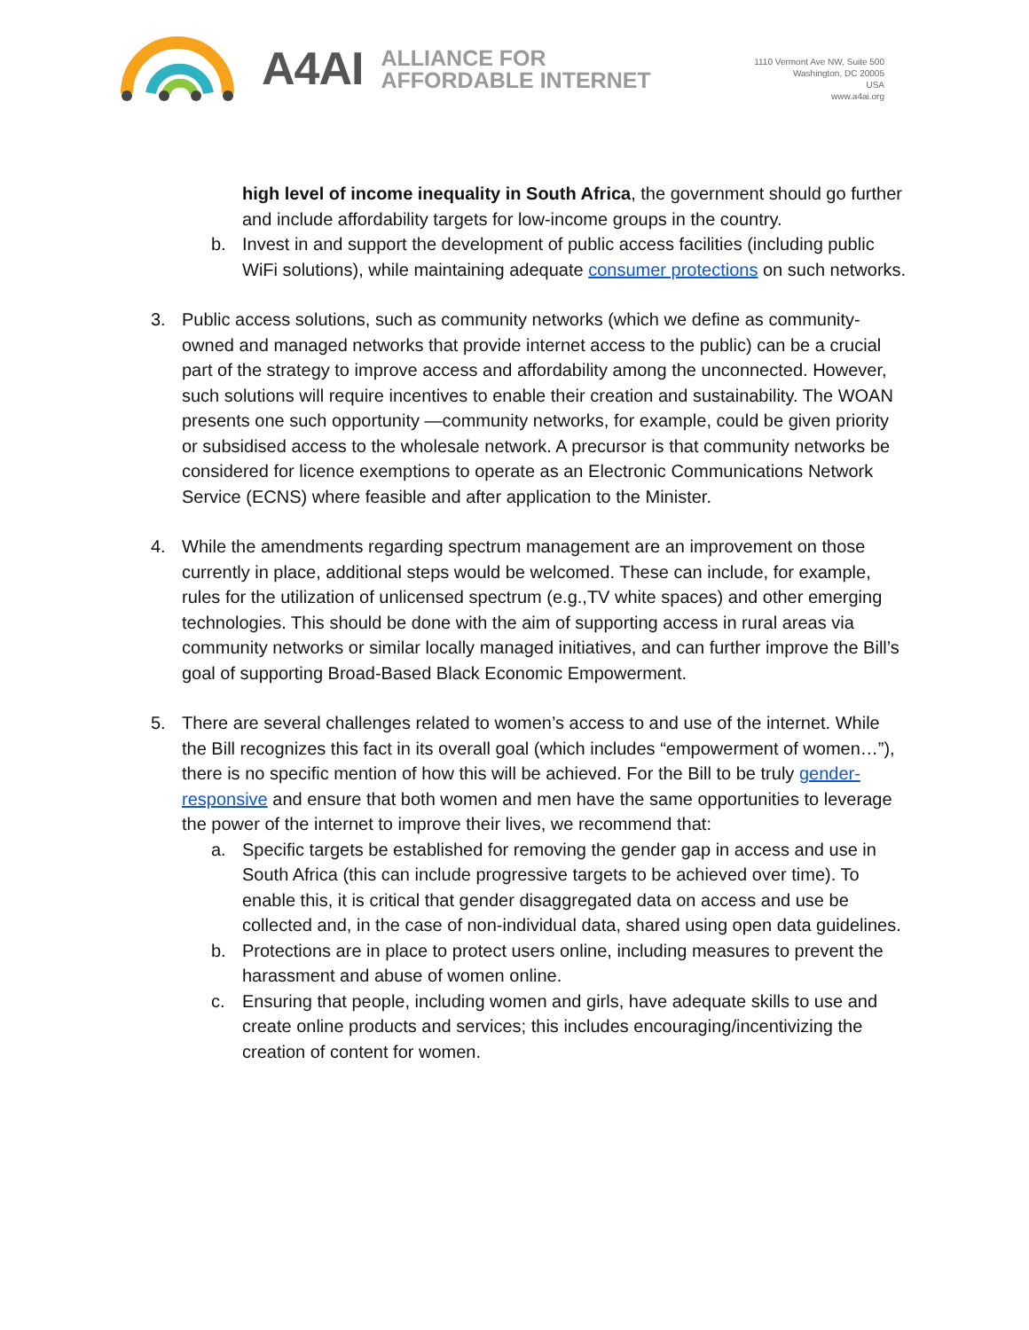A4AI
ALLIANCE FOR
AFFORDABLE INTERNET
1110 Vermont Ave NW, Suite 500
Washington, DC 20005
USA
www.a4ai.org
high level of income inequality in South Africa, the government should go further and include affordability targets for low-income groups in the country.
b. Invest in and support the development of public access facilities (including public WiFi solutions), while maintaining adequate consumer protections on such networks.
3. Public access solutions, such as community networks (which we define as community-owned and managed networks that provide internet access to the public) can be a crucial part of the strategy to improve access and affordability among the unconnected. However, such solutions will require incentives to enable their creation and sustainability. The WOAN presents one such opportunity —community networks, for example, could be given priority or subsidised access to the wholesale network. A precursor is that community networks be considered for licence exemptions to operate as an Electronic Communications Network Service (ECNS) where feasible and after application to the Minister.
4. While the amendments regarding spectrum management are an improvement on those currently in place, additional steps would be welcomed. These can include, for example, rules for the utilization of unlicensed spectrum (e.g.,TV white spaces) and other emerging technologies. This should be done with the aim of supporting access in rural areas via community networks or similar locally managed initiatives, and can further improve the Bill’s goal of supporting Broad-Based Black Economic Empowerment.
5. There are several challenges related to women’s access to and use of the internet. While the Bill recognizes this fact in its overall goal (which includes “empowerment of women…”), there is no specific mention of how this will be achieved. For the Bill to be truly gender-responsive and ensure that both women and men have the same opportunities to leverage the power of the internet to improve their lives, we recommend that:
a. Specific targets be established for removing the gender gap in access and use in South Africa (this can include progressive targets to be achieved over time). To enable this, it is critical that gender disaggregated data on access and use be collected and, in the case of non-individual data, shared using open data guidelines.
b. Protections are in place to protect users online, including measures to prevent the harassment and abuse of women online.
c. Ensuring that people, including women and girls, have adequate skills to use and create online products and services; this includes encouraging/incentivizing the creation of content for women.